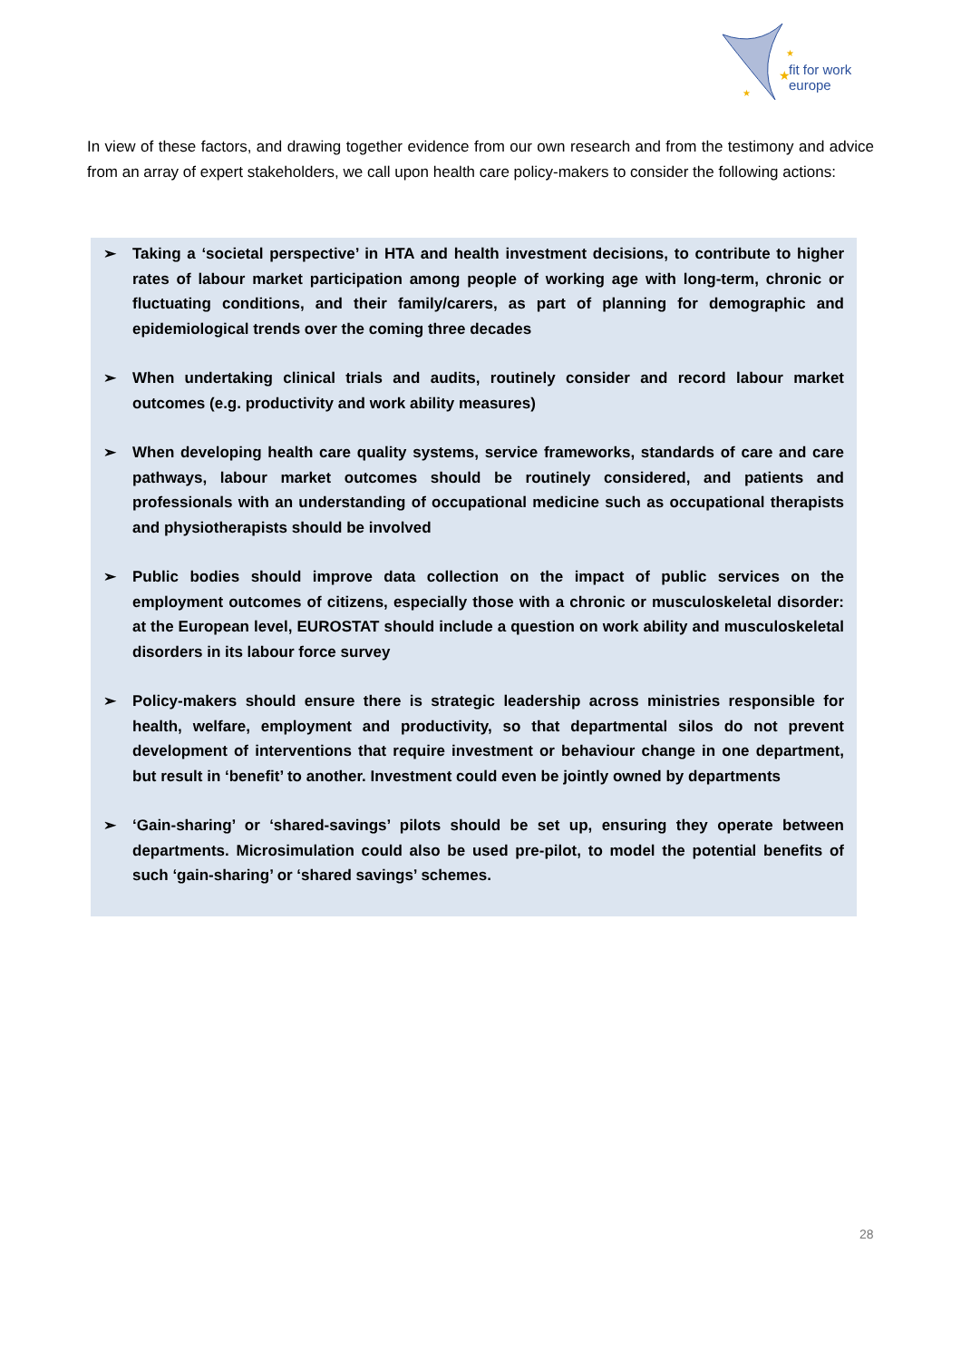★
★
★
fit for work
europe
In view of these factors, and drawing together evidence from our own research and from the testimony and advice from an array of expert stakeholders, we call upon health care policy-makers to consider the following actions:
➢ Taking a ‘societal perspective’ in HTA and health investment decisions, to contribute to higher rates of labour market participation among people of working age with long-term, chronic or fluctuating conditions, and their family/carers, as part of planning for demographic and epidemiological trends over the coming three decades
➢ When undertaking clinical trials and audits, routinely consider and record labour market outcomes (e.g. productivity and work ability measures)
➢ When developing health care quality systems, service frameworks, standards of care and care pathways, labour market outcomes should be routinely considered, and patients and professionals with an understanding of occupational medicine such as occupational therapists and physiotherapists should be involved
➢ Public bodies should improve data collection on the impact of public services on the employment outcomes of citizens, especially those with a chronic or musculoskeletal disorder: at the European level, EUROSTAT should include a question on work ability and musculoskeletal disorders in its labour force survey
➢ Policy-makers should ensure there is strategic leadership across ministries responsible for health, welfare, employment and productivity, so that departmental silos do not prevent development of interventions that require investment or behaviour change in one department, but result in ‘benefit’ to another. Investment could even be jointly owned by departments
➢ ‘Gain-sharing’ or ‘shared-savings’ pilots should be set up, ensuring they operate between departments. Microsimulation could also be used pre-pilot, to model the potential benefits of such ‘gain-sharing’ or ‘shared savings’ schemes.
28